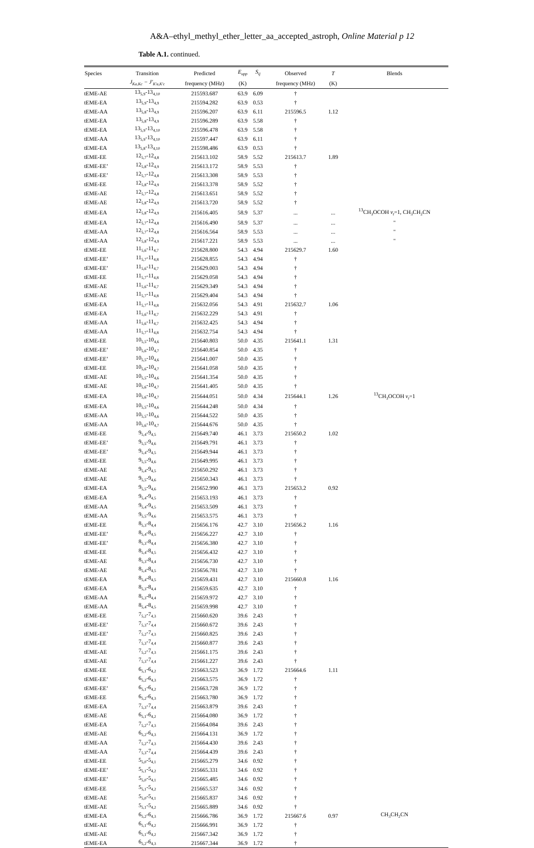A&A–ethyl_methyl_ether_letter_aa_accepted_astroph, Online Material p 12
Table A.1. continued.
| Species | Transition | Predicted | E<sub>upp</sub> | S<sub>ij</sub> | Observed | T | Blends |
| --- | --- | --- | --- | --- | --- | --- | --- |
| | J<sub>Ka,Kc</sub> − J′<sub>K′a,K′c</sub> | frequency (MHz) | (K) | | frequency (MHz) | (K) | |
| tEME-AE | 13<sub>5,9</sub>-13<sub>4,10</sub> | 215593.687 | 63.9 | 6.09 | † | | |
| tEME-EA | 13<sub>5,9</sub>-13<sub>4,9</sub> | 215594.282 | 63.9 | 0.53 | † | | |
| tEME-AA | 13<sub>5,8</sub>-13<sub>4,9</sub> | 215596.207 | 63.9 | 6.11 | 215596.5 | 1.12 | |
| tEME-EA | 13<sub>5,8</sub>-13<sub>4,9</sub> | 215596.289 | 63.9 | 5.58 | † | | |
| tEME-EA | 13<sub>5,9</sub>-13<sub>4,10</sub> | 215596.478 | 63.9 | 5.58 | † | | |
| tEME-AA | 13<sub>5,9</sub>-13<sub>4,10</sub> | 215597.447 | 63.9 | 6.11 | † | | |
| tEME-EA | 13<sub>5,8</sub>-13<sub>4,10</sub> | 215598.486 | 63.9 | 0.53 | † | | |
| tEME-EE | 12<sub>5,7</sub>-12<sub>4,8</sub> | 215613.102 | 58.9 | 5.52 | 215613.7 | 1.89 | |
| tEME-EE’ | 12<sub>5,8</sub>-12<sub>4,9</sub> | 215613.172 | 58.9 | 5.53 | † | | |
| tEME-EE’ | 12<sub>5,7</sub>-12<sub>4,8</sub> | 215613.308 | 58.9 | 5.53 | † | | |
| tEME-EE | 12<sub>5,8</sub>-12<sub>4,9</sub> | 215613.378 | 58.9 | 5.52 | † | | |
| tEME-AE | 12<sub>5,7</sub>-12<sub>4,8</sub> | 215613.651 | 58.9 | 5.52 | † | | |
| tEME-AE | 12<sub>5,8</sub>-12<sub>4,9</sub> | 215613.720 | 58.9 | 5.52 | † | | |
| tEME-EA | 12<sub>5,8</sub>-12<sub>4,9</sub> | 215616.405 | 58.9 | 5.37 | ... | ... | <sup>13</sup>CH<sub>3</sub>OCOH v<sub>t</sub> =1, CH<sub>3</sub>CH<sub>2</sub>CN |
| tEME-EA | 12<sub>5,7</sub>-12<sub>4,8</sub> | 215616.490 | 58.9 | 5.37 | ... | ... | " |
| tEME-AA | 12<sub>5,7</sub>-12<sub>4,8</sub> | 215616.564 | 58.9 | 5.53 | ... | ... | " |
| tEME-AA | 12<sub>5,8</sub>-12<sub>4,9</sub> | 215617.221 | 58.9 | 5.53 | ... | ... | " |
| tEME-EE | 11<sub>5,6</sub>-11<sub>4,7</sub> | 215628.800 | 54.3 | 4.94 | 215629.7 | 1.60 | |
| tEME-EE’ | 11<sub>5,7</sub>-11<sub>4,8</sub> | 215628.855 | 54.3 | 4.94 | † | | |
| tEME-EE’ | 11<sub>5,6</sub>-11<sub>4,7</sub> | 215629.003 | 54.3 | 4.94 | † | | |
| tEME-EE | 11<sub>5,7</sub>-11<sub>4,8</sub> | 215629.058 | 54.3 | 4.94 | † | | |
| tEME-AE | 11<sub>5,6</sub>-11<sub>4,7</sub> | 215629.349 | 54.3 | 4.94 | † | | |
| tEME-AE | 11<sub>5,7</sub>-11<sub>4,8</sub> | 215629.404 | 54.3 | 4.94 | † | | |
| tEME-EA | 11<sub>5,7</sub>-11<sub>4,8</sub> | 215632.056 | 54.3 | 4.91 | 215632.7 | 1.06 | |
| tEME-EA | 11<sub>5,6</sub>-11<sub>4,7</sub> | 215632.229 | 54.3 | 4.91 | † | | |
| tEME-AA | 11<sub>5,6</sub>-11<sub>4,7</sub> | 215632.425 | 54.3 | 4.94 | † | | |
| tEME-AA | 11<sub>5,7</sub>-11<sub>4,8</sub> | 215632.754 | 54.3 | 4.94 | † | | |
| tEME-EE | 10<sub>5,5</sub>-10<sub>4,6</sub> | 215640.803 | 50.0 | 4.35 | 215641.1 | 1.31 | |
| tEME-EE’ | 10<sub>5,6</sub>-10<sub>4,7</sub> | 215640.854 | 50.0 | 4.35 | † | | |
| tEME-EE’ | 10<sub>5,5</sub>-10<sub>4,6</sub> | 215641.007 | 50.0 | 4.35 | † | | |
| tEME-EE | 10<sub>5,6</sub>-10<sub>4,7</sub> | 215641.058 | 50.0 | 4.35 | † | | |
| tEME-AE | 10<sub>5,5</sub>-10<sub>4,6</sub> | 215641.354 | 50.0 | 4.35 | † | | |
| tEME-AE | 10<sub>5,6</sub>-10<sub>4,7</sub> | 215641.405 | 50.0 | 4.35 | † | | |
| tEME-EA | 10<sub>5,6</sub>-10<sub>4,7</sub> | 215644.051 | 50.0 | 4.34 | 215644.1 | 1.26 | <sup>13</sup>CH<sub>3</sub>OCOH v<sub>t</sub> =1 |
| tEME-EA | 10<sub>5,5</sub>-10<sub>4,6</sub> | 215644.248 | 50.0 | 4.34 | † | | |
| tEME-AA | 10<sub>5,5</sub>-10<sub>4,6</sub> | 215644.522 | 50.0 | 4.35 | † | | |
| tEME-AA | 10<sub>5,6</sub>-10<sub>4,7</sub> | 215644.676 | 50.0 | 4.35 | † | | |
| tEME-EE | 9<sub>5,4</sub>-9<sub>4,5</sub> | 215649.740 | 46.1 | 3.73 | 215650.2 | 1.02 | |
| tEME-EE’ | 9<sub>5,5</sub>-9<sub>4,6</sub> | 215649.791 | 46.1 | 3.73 | † | | |
| tEME-EE’ | 9<sub>5,4</sub>-9<sub>4,5</sub> | 215649.944 | 46.1 | 3.73 | † | | |
| tEME-EE | 9<sub>5,5</sub>-9<sub>4,6</sub> | 215649.995 | 46.1 | 3.73 | † | | |
| tEME-AE | 9<sub>5,4</sub>-9<sub>4,5</sub> | 215650.292 | 46.1 | 3.73 | † | | |
| tEME-AE | 9<sub>5,5</sub>-9<sub>4,6</sub> | 215650.343 | 46.1 | 3.73 | † | | |
| tEME-EA | 9<sub>5,5</sub>-9<sub>4,6</sub> | 215652.990 | 46.1 | 3.73 | 215653.2 | 0.92 | |
| tEME-EA | 9<sub>5,4</sub>-9<sub>4,5</sub> | 215653.193 | 46.1 | 3.73 | † | | |
| tEME-AA | 9<sub>5,4</sub>-9<sub>4,5</sub> | 215653.509 | 46.1 | 3.73 | † | | |
| tEME-AA | 9<sub>5,5</sub>-9<sub>4,6</sub> | 215653.575 | 46.1 | 3.73 | † | | |
| tEME-EE | 8<sub>5,3</sub>-8<sub>4,4</sub> | 215656.176 | 42.7 | 3.10 | 215656.2 | 1.16 | |
| tEME-EE’ | 8<sub>5,4</sub>-8<sub>4,5</sub> | 215656.227 | 42.7 | 3.10 | † | | |
| tEME-EE’ | 8<sub>5,3</sub>-8<sub>4,4</sub> | 215656.380 | 42.7 | 3.10 | † | | |
| tEME-EE | 8<sub>5,4</sub>-8<sub>4,5</sub> | 215656.432 | 42.7 | 3.10 | † | | |
| tEME-AE | 8<sub>5,3</sub>-8<sub>4,4</sub> | 215656.730 | 42.7 | 3.10 | † | | |
| tEME-AE | 8<sub>5,4</sub>-8<sub>4,5</sub> | 215656.781 | 42.7 | 3.10 | † | | |
| tEME-EA | 8<sub>5,4</sub>-8<sub>4,5</sub> | 215659.431 | 42.7 | 3.10 | 215660.8 | 1.16 | |
| tEME-EA | 8<sub>5,3</sub>-8<sub>4,4</sub> | 215659.635 | 42.7 | 3.10 | † | | |
| tEME-AA | 8<sub>5,3</sub>-8<sub>4,4</sub> | 215659.972 | 42.7 | 3.10 | † | | |
| tEME-AA | 8<sub>5,4</sub>-8<sub>4,5</sub> | 215659.998 | 42.7 | 3.10 | † | | |
| tEME-EE | 7<sub>5,2</sub>-7<sub>4,3</sub> | 215660.620 | 39.6 | 2.43 | † | | |
| tEME-EE’ | 7<sub>5,3</sub>-7<sub>4,4</sub> | 215660.672 | 39.6 | 2.43 | † | | |
| tEME-EE’ | 7<sub>5,2</sub>-7<sub>4,3</sub> | 215660.825 | 39.6 | 2.43 | † | | |
| tEME-EE | 7<sub>5,3</sub>-7<sub>4,4</sub> | 215660.877 | 39.6 | 2.43 | † | | |
| tEME-AE | 7<sub>5,2</sub>-7<sub>4,3</sub> | 215661.175 | 39.6 | 2.43 | † | | |
| tEME-AE | 7<sub>5,3</sub>-7<sub>4,4</sub> | 215661.227 | 39.6 | 2.43 | † | | |
| tEME-EE | 6<sub>5,1</sub>-6<sub>4,2</sub> | 215663.523 | 36.9 | 1.72 | 215664.6 | 1.11 | |
| tEME-EE’ | 6<sub>5,2</sub>-6<sub>4,3</sub> | 215663.575 | 36.9 | 1.72 | † | | |
| tEME-EE’ | 6<sub>5,1</sub>-6<sub>4,2</sub> | 215663.728 | 36.9 | 1.72 | † | | |
| tEME-EE | 6<sub>5,2</sub>-6<sub>4,3</sub> | 215663.780 | 36.9 | 1.72 | † | | |
| tEME-EA | 7<sub>5,3</sub>-7<sub>4,4</sub> | 215663.879 | 39.6 | 2.43 | † | | |
| tEME-AE | 6<sub>5,1</sub>-6<sub>4,2</sub> | 215664.080 | 36.9 | 1.72 | † | | |
| tEME-EA | 7<sub>5,2</sub>-7<sub>4,3</sub> | 215664.084 | 39.6 | 2.43 | † | | |
| tEME-AE | 6<sub>5,2</sub>-6<sub>4,3</sub> | 215664.131 | 36.9 | 1.72 | † | | |
| tEME-AA | 7<sub>5,2</sub>-7<sub>4,3</sub> | 215664.430 | 39.6 | 2.43 | † | | |
| tEME-AA | 7<sub>5,3</sub>-7<sub>4,4</sub> | 215664.439 | 39.6 | 2.43 | † | | |
| tEME-EE | 5<sub>5,0</sub>-5<sub>4,1</sub> | 215665.279 | 34.6 | 0.92 | † | | |
| tEME-EE’ | 5<sub>5,1</sub>-5<sub>4,2</sub> | 215665.331 | 34.6 | 0.92 | † | | |
| tEME-EE’ | 5<sub>5,0</sub>-5<sub>4,1</sub> | 215665.485 | 34.6 | 0.92 | † | | |
| tEME-EE | 5<sub>5,1</sub>-5<sub>4,2</sub> | 215665.537 | 34.6 | 0.92 | † | | |
| tEME-AE | 5<sub>5,0</sub>-5<sub>4,1</sub> | 215665.837 | 34.6 | 0.92 | † | | |
| tEME-AE | 5<sub>5,1</sub>-5<sub>4,2</sub> | 215665.889 | 34.6 | 0.92 | † | | |
| tEME-EA | 6<sub>5,2</sub>-6<sub>4,3</sub> | 215666.786 | 36.9 | 1.72 | 215667.6 | 0.97 | CH<sub>3</sub>CH<sub>2</sub>CN |
| tEME-AE | 6<sub>5,1</sub>-6<sub>4,2</sub> | 215666.991 | 36.9 | 1.72 | † | | |
| tEME-AE | 6<sub>5,1</sub>-6<sub>4,2</sub> | 215667.342 | 36.9 | 1.72 | † | | |
| tEME-EA | 6<sub>5,2</sub>-6<sub>4,3</sub> | 215667.344 | 36.9 | 1.72 | † | | |